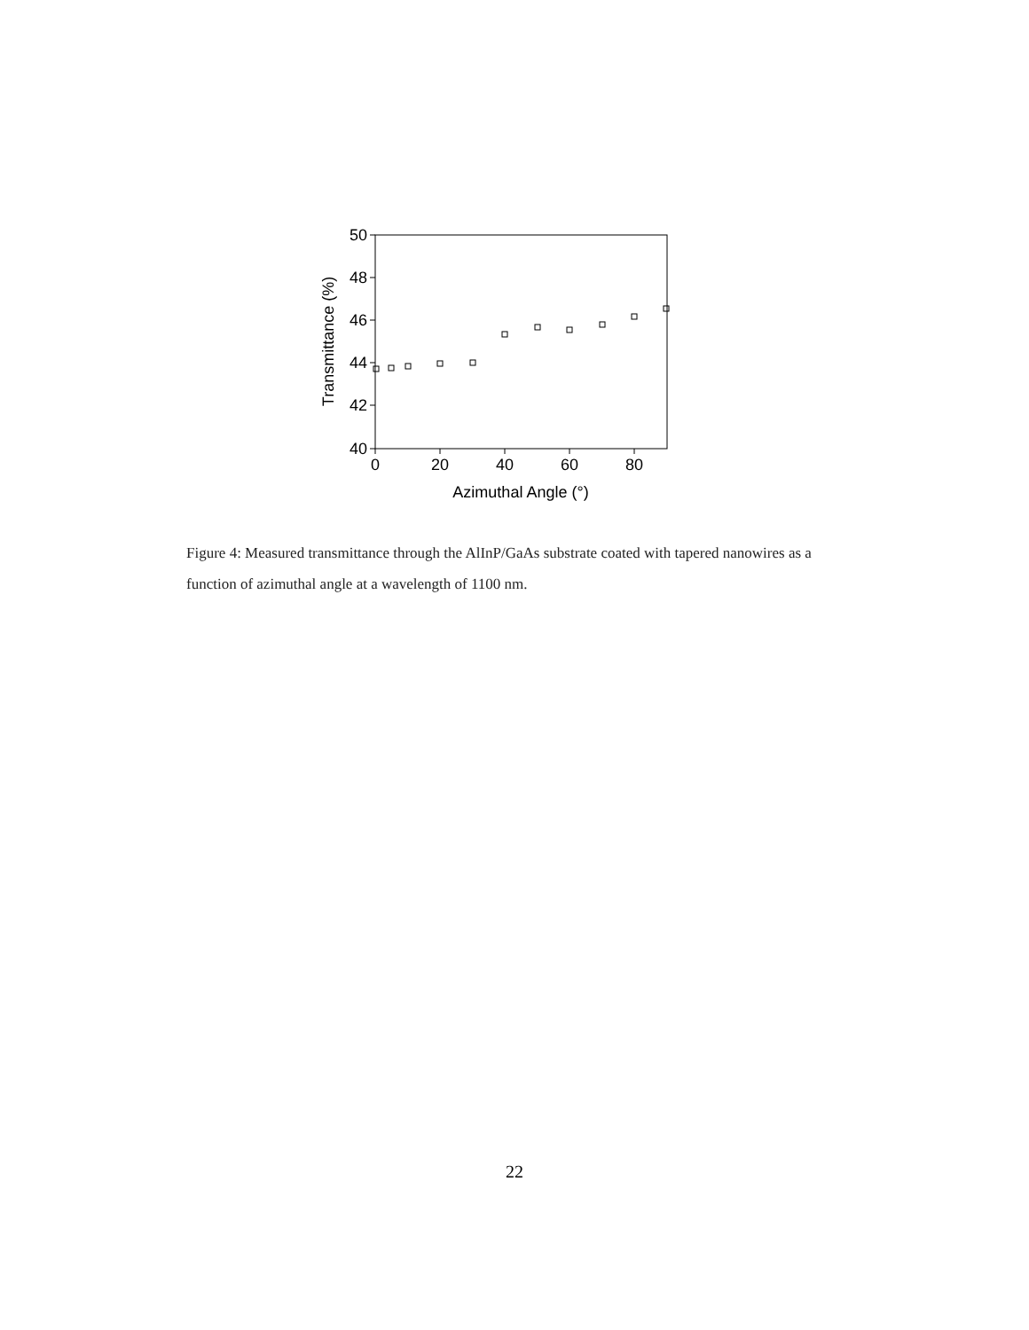50
48
46
44
42
40
0
20
40
60
80
Azimuthal Angle (°)
Transmittance (%)
Figure 4: Measured transmittance through the AlInP/GaAs substrate coated with tapered nanowires as a function of azimuthal angle at a wavelength of 1100 nm.
22